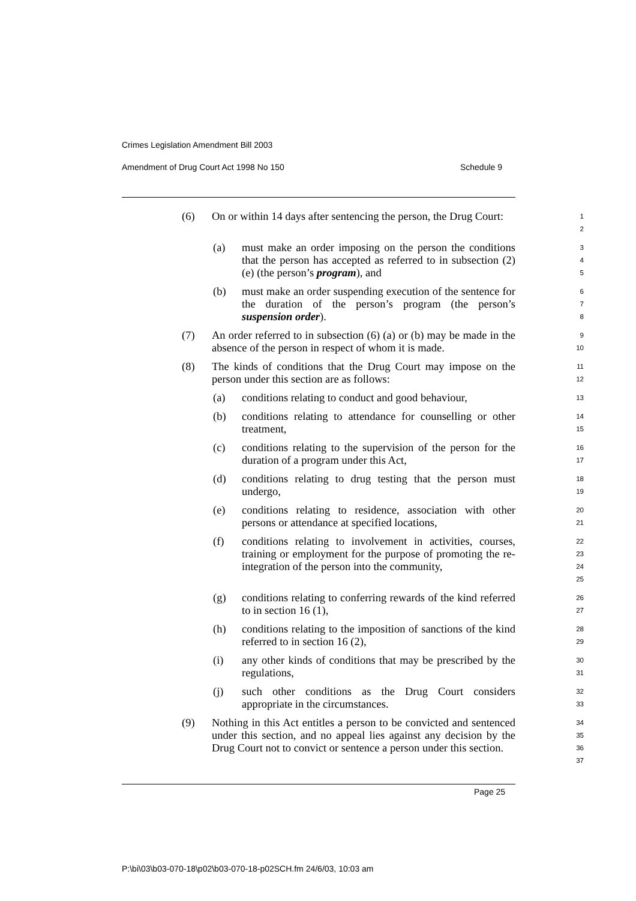Crimes Legislation Amendment Bill 2003
Amendment of Drug Court Act 1998 No 150 Schedule 9
(6) On or within 14 days after sentencing the person, the Drug Court:
1
2
(a) must make an order imposing on the person the conditions that the person has accepted as referred to in subsection (2) (e) (the person’s program), and
3
4
5
(b) must make an order suspending execution of the sentence for the duration of the person’s program (the person’s suspension order).
6
7
8
(7) An order referred to in subsection (6) (a) or (b) may be made in the absence of the person in respect of whom it is made.
9
10
(8) The kinds of conditions that the Drug Court may impose on the person under this section are as follows:
11
12
(a) conditions relating to conduct and good behaviour,
13
(b) conditions relating to attendance for counselling or other treatment,
14
15
(c) conditions relating to the supervision of the person for the duration of a program under this Act,
16
17
(d) conditions relating to drug testing that the person must undergo,
18
19
(e) conditions relating to residence, association with other persons or attendance at specified locations,
20
21
(f) conditions relating to involvement in activities, courses, training or employment for the purpose of promoting the re-integration of the person into the community,
22
23
24
25
(g) conditions relating to conferring rewards of the kind referred to in section 16 (1),
26
27
(h) conditions relating to the imposition of sanctions of the kind referred to in section 16 (2),
28
29
(i) any other kinds of conditions that may be prescribed by the regulations,
30
31
(j) such other conditions as the Drug Court considers appropriate in the circumstances.
32
33
(9) Nothing in this Act entitles a person to be convicted and sentenced under this section, and no appeal lies against any decision by the Drug Court not to convict or sentence a person under this section.
34
35
36
37
Page 25
P:\bi\03\b03-070-18\p02\b03-070-18-p02SCH.fm 24/6/03, 10:03 am